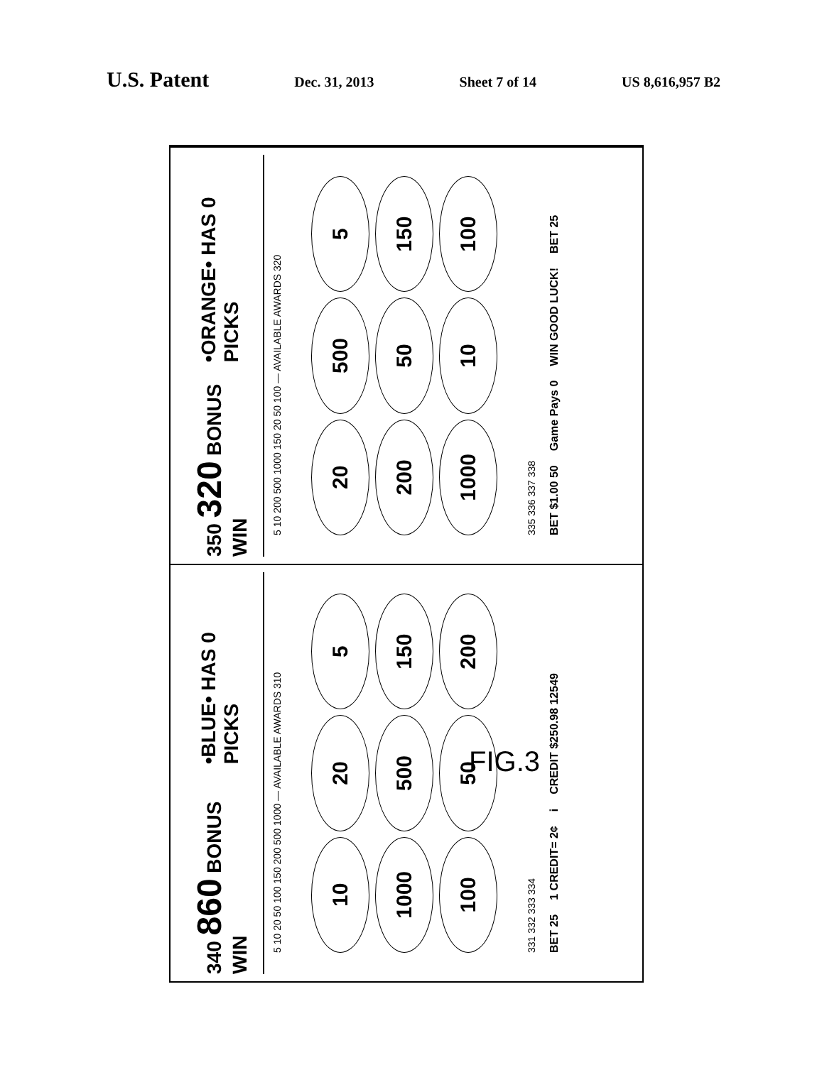U.S. Patent
Dec. 31, 2013 Sheet 7 of 14 US 8,616,957 B2
340 860 BONUS WIN
•BLUE• HAS 0 PICKS
5 10 20 50 100 150 200 500 1000 — AVAILABLE AWARDS 310
10
20
5
1000
500
150
100
50
200
331 332 333 334
BET 25 1 CREDIT= 2¢ i CREDIT $250.98 12549
350 320 BONUS WIN
•ORANGE• HAS 0 PICKS
5 10 200 500 1000 150 20 50 100 — AVAILABLE AWARDS 320
20
500
5
200
50
150
1000
10
100
335 336 337 338
BET $1.00 50 Game Pays 0 WIN GOOD LUCK! BET 25
FIG.3